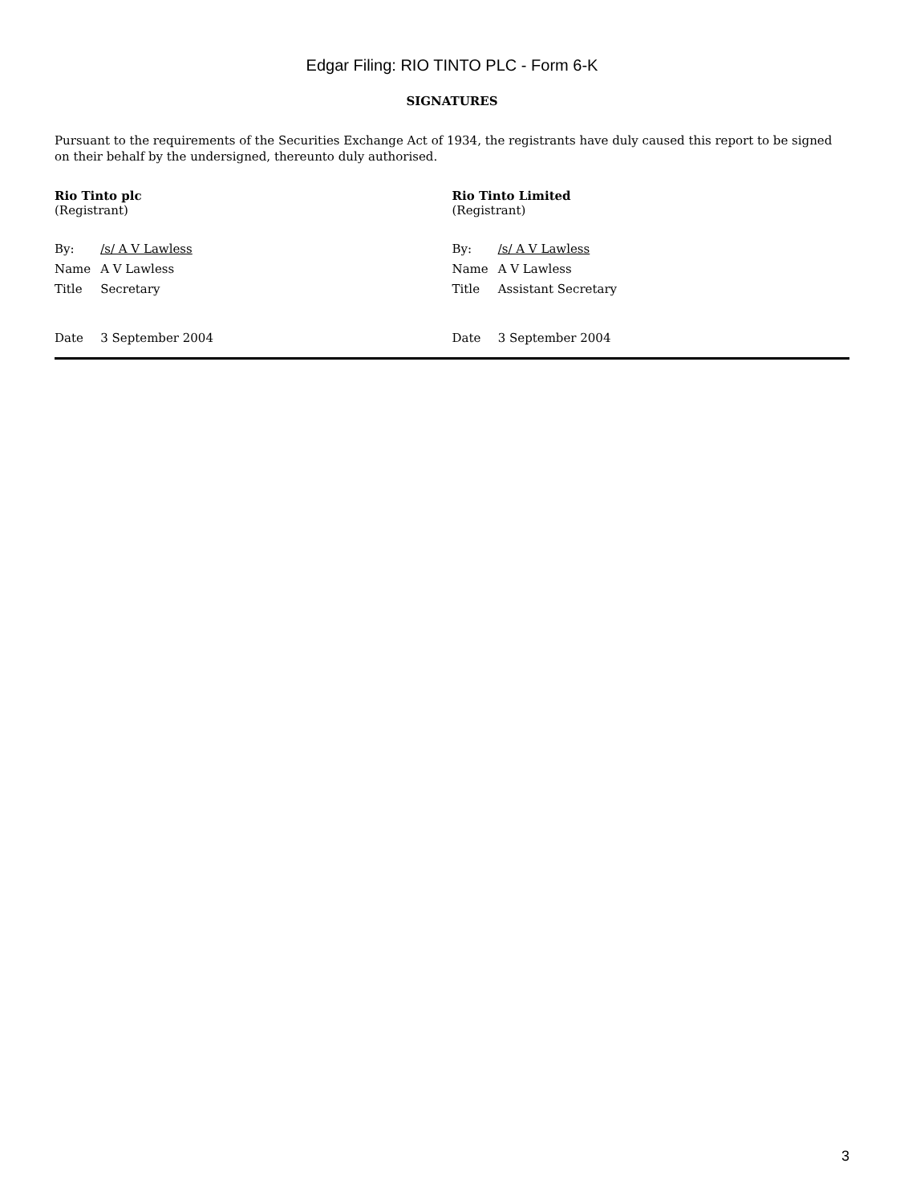Edgar Filing: RIO TINTO PLC - Form 6-K
SIGNATURES
Pursuant to the requirements of the Securities Exchange Act of 1934, the registrants have duly caused this report to be signed on their behalf by the undersigned, thereunto duly authorised.
Rio Tinto plc
(Registrant)
| By: | /s/ A V Lawless |
| Name | A V Lawless |
| Title | Secretary |
| Date | 3 September 2004 |
Rio Tinto Limited
(Registrant)
| By: | /s/ A V Lawless |
| Name | A V Lawless |
| Title | Assistant Secretary |
| Date | 3 September 2004 |
3